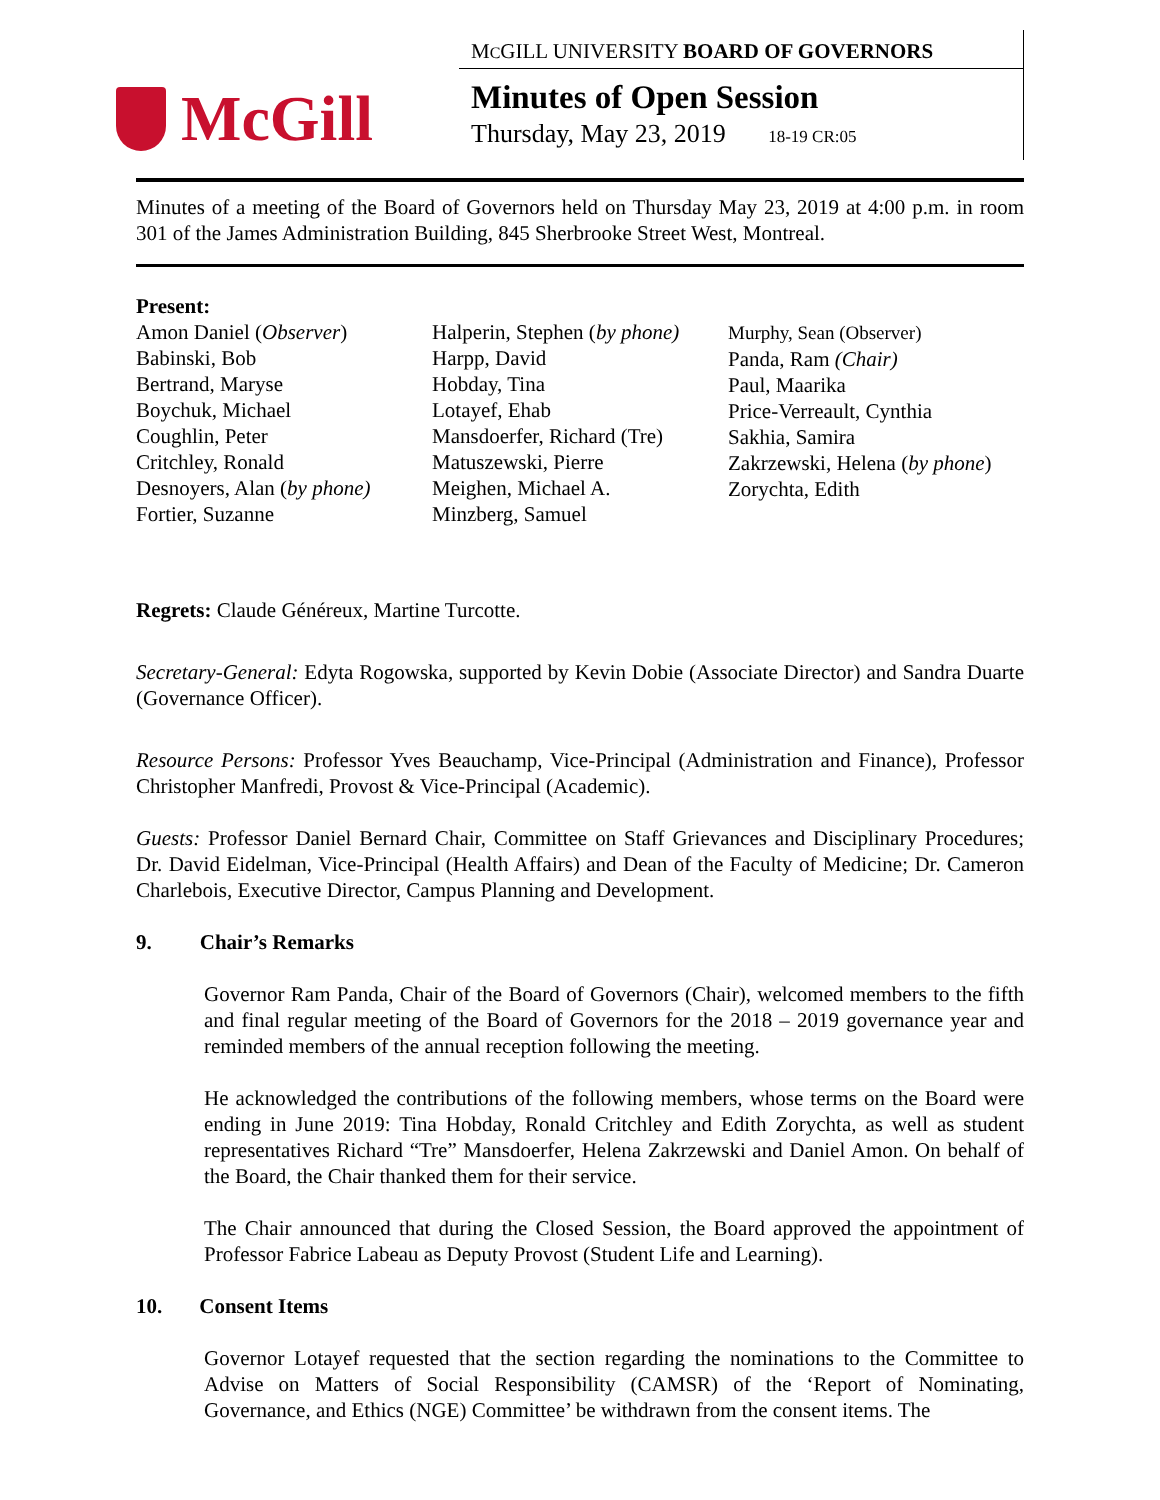McGill
MCGILL UNIVERSITY BOARD OF GOVERNORS
Minutes of Open Session
Thursday, May 23, 2019 18-19 CR:05
Minutes of a meeting of the Board of Governors held on Thursday May 23, 2019 at 4:00 p.m. in room 301 of the James Administration Building, 845 Sherbrooke Street West, Montreal.
Present:
Amon Daniel (Observer)
Babinski, Bob
Bertrand, Maryse
Boychuk, Michael
Coughlin, Peter
Critchley, Ronald
Desnoyers, Alan (by phone)
Fortier, Suzanne
Halperin, Stephen (by phone)
Harpp, David
Hobday, Tina
Lotayef, Ehab
Mansdoerfer, Richard (Tre)
Matuszewski, Pierre
Meighen, Michael A.
Minzberg, Samuel
Murphy, Sean (Observer)
Panda, Ram (Chair)
Paul, Maarika
Price-Verreault, Cynthia
Sakhia, Samira
Zakrzewski, Helena (by phone)
Zorychta, Edith
Regrets: Claude Généreux, Martine Turcotte.
Secretary-General: Edyta Rogowska, supported by Kevin Dobie (Associate Director) and Sandra Duarte (Governance Officer).
Resource Persons: Professor Yves Beauchamp, Vice-Principal (Administration and Finance), Professor Christopher Manfredi, Provost & Vice-Principal (Academic).
Guests: Professor Daniel Bernard Chair, Committee on Staff Grievances and Disciplinary Procedures; Dr. David Eidelman, Vice-Principal (Health Affairs) and Dean of the Faculty of Medicine; Dr. Cameron Charlebois, Executive Director, Campus Planning and Development.
9. Chair’s Remarks
Governor Ram Panda, Chair of the Board of Governors (Chair), welcomed members to the fifth and final regular meeting of the Board of Governors for the 2018 – 2019 governance year and reminded members of the annual reception following the meeting.
He acknowledged the contributions of the following members, whose terms on the Board were ending in June 2019: Tina Hobday, Ronald Critchley and Edith Zorychta, as well as student representatives Richard “Tre” Mansdoerfer, Helena Zakrzewski and Daniel Amon. On behalf of the Board, the Chair thanked them for their service.
The Chair announced that during the Closed Session, the Board approved the appointment of Professor Fabrice Labeau as Deputy Provost (Student Life and Learning).
10. Consent Items
Governor Lotayef requested that the section regarding the nominations to the Committee to Advise on Matters of Social Responsibility (CAMSR) of the ‘Report of Nominating, Governance, and Ethics (NGE) Committee’ be withdrawn from the consent items. The